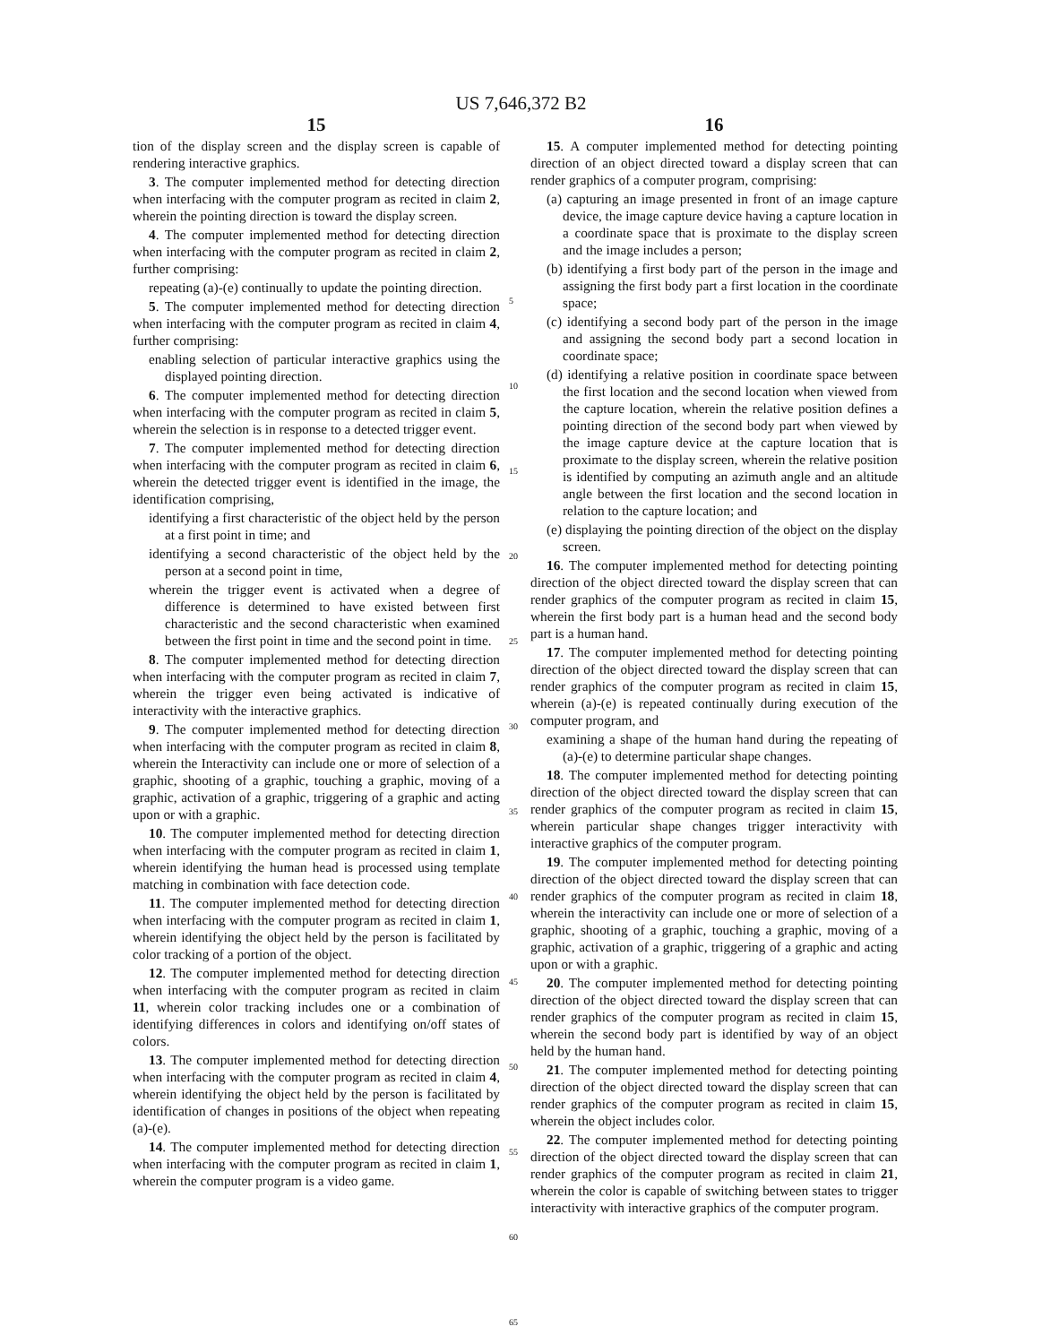US 7,646,372 B2
15
tion of the display screen and the display screen is capable of rendering interactive graphics.
3. The computer implemented method for detecting direction when interfacing with the computer program as recited in claim 2, wherein the pointing direction is toward the display screen.
4. The computer implemented method for detecting direction when interfacing with the computer program as recited in claim 2, further comprising:
repeating (a)-(e) continually to update the pointing direction.
5. The computer implemented method for detecting direction when interfacing with the computer program as recited in claim 4, further comprising:
enabling selection of particular interactive graphics using the displayed pointing direction.
6. The computer implemented method for detecting direction when interfacing with the computer program as recited in claim 5, wherein the selection is in response to a detected trigger event.
7. The computer implemented method for detecting direction when interfacing with the computer program as recited in claim 6, wherein the detected trigger event is identified in the image, the identification comprising,
identifying a first characteristic of the object held by the person at a first point in time; and
identifying a second characteristic of the object held by the person at a second point in time,
wherein the trigger event is activated when a degree of difference is determined to have existed between first characteristic and the second characteristic when examined between the first point in time and the second point in time.
8. The computer implemented method for detecting direction when interfacing with the computer program as recited in claim 7, wherein the trigger even being activated is indicative of interactivity with the interactive graphics.
9. The computer implemented method for detecting direction when interfacing with the computer program as recited in claim 8, wherein the Interactivity can include one or more of selection of a graphic, shooting of a graphic, touching a graphic, moving of a graphic, activation of a graphic, triggering of a graphic and acting upon or with a graphic.
10. The computer implemented method for detecting direction when interfacing with the computer program as recited in claim 1, wherein identifying the human head is processed using template matching in combination with face detection code.
11. The computer implemented method for detecting direction when interfacing with the computer program as recited in claim 1, wherein identifying the object held by the person is facilitated by color tracking of a portion of the object.
12. The computer implemented method for detecting direction when interfacing with the computer program as recited in claim 11, wherein color tracking includes one or a combination of identifying differences in colors and identifying on/off states of colors.
13. The computer implemented method for detecting direction when interfacing with the computer program as recited in claim 4, wherein identifying the object held by the person is facilitated by identification of changes in positions of the object when repeating (a)-(e).
14. The computer implemented method for detecting direction when interfacing with the computer program as recited in claim 1, wherein the computer program is a video game.
5
10
15
20
25
30
35
40
45
50
55
60
65
16
15. A computer implemented method for detecting pointing direction of an object directed toward a display screen that can render graphics of a computer program, comprising:
(a) capturing an image presented in front of an image capture device, the image capture device having a capture location in a coordinate space that is proximate to the display screen and the image includes a person;
(b) identifying a first body part of the person in the image and assigning the first body part a first location in the coordinate space;
(c) identifying a second body part of the person in the image and assigning the second body part a second location in coordinate space;
(d) identifying a relative position in coordinate space between the first location and the second location when viewed from the capture location, wherein the relative position defines a pointing direction of the second body part when viewed by the image capture device at the capture location that is proximate to the display screen, wherein the relative position is identified by computing an azimuth angle and an altitude angle between the first location and the second location in relation to the capture location; and
(e) displaying the pointing direction of the object on the display screen.
16. The computer implemented method for detecting pointing direction of the object directed toward the display screen that can render graphics of the computer program as recited in claim 15, wherein the first body part is a human head and the second body part is a human hand.
17. The computer implemented method for detecting pointing direction of the object directed toward the display screen that can render graphics of the computer program as recited in claim 15, wherein (a)-(e) is repeated continually during execution of the computer program, and
examining a shape of the human hand during the repeating of (a)-(e) to determine particular shape changes.
18. The computer implemented method for detecting pointing direction of the object directed toward the display screen that can render graphics of the computer program as recited in claim 15, wherein particular shape changes trigger interactivity with interactive graphics of the computer program.
19. The computer implemented method for detecting pointing direction of the object directed toward the display screen that can render graphics of the computer program as recited in claim 18, wherein the interactivity can include one or more of selection of a graphic, shooting of a graphic, touching a graphic, moving of a graphic, activation of a graphic, triggering of a graphic and acting upon or with a graphic.
20. The computer implemented method for detecting pointing direction of the object directed toward the display screen that can render graphics of the computer program as recited in claim 15, wherein the second body part is identified by way of an object held by the human hand.
21. The computer implemented method for detecting pointing direction of the object directed toward the display screen that can render graphics of the computer program as recited in claim 15, wherein the object includes color.
22. The computer implemented method for detecting pointing direction of the object directed toward the display screen that can render graphics of the computer program as recited in claim 21, wherein the color is capable of switching between states to trigger interactivity with interactive graphics of the computer program.